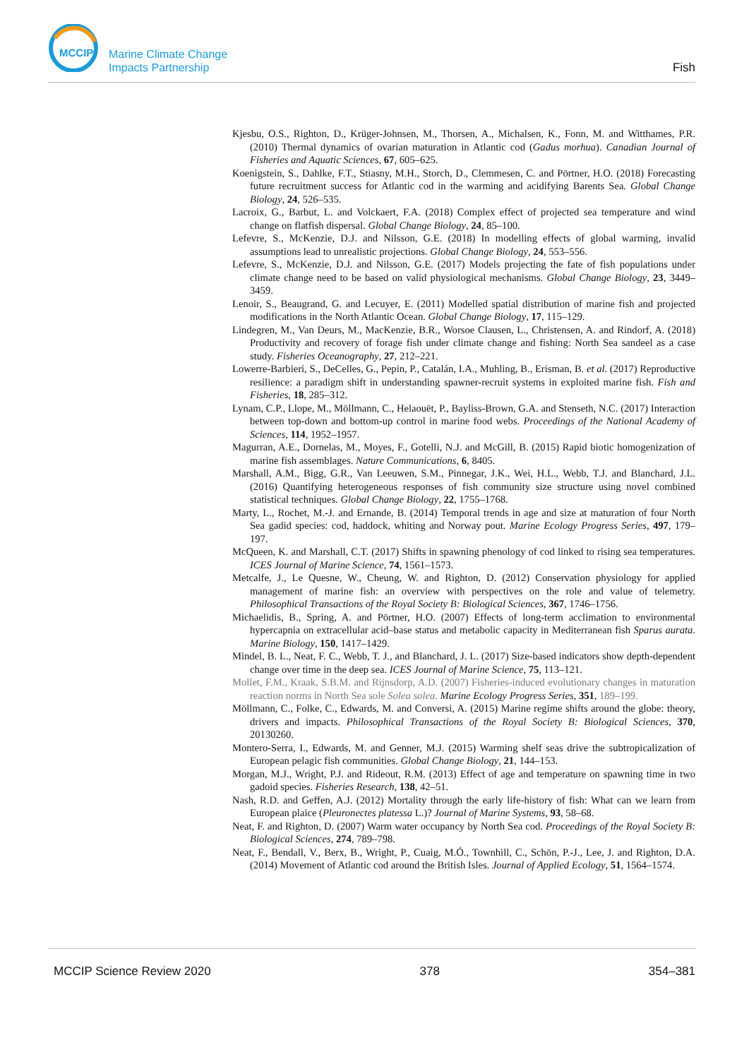MCCIP
Marine Climate Change
Impacts Partnership
Fish
Kjesbu, O.S., Righton, D., Krüger-Johnsen, M., Thorsen, A., Michalsen, K., Fonn, M. and Witthames, P.R. (2010) Thermal dynamics of ovarian maturation in Atlantic cod (Gadus morhua). Canadian Journal of Fisheries and Aquatic Sciences, 67, 605–625.
Koenigstein, S., Dahlke, F.T., Stiasny, M.H., Storch, D., Clemmesen, C. and Pörtner, H.O. (2018) Forecasting future recruitment success for Atlantic cod in the warming and acidifying Barents Sea. Global Change Biology, 24, 526–535.
Lacroix, G., Barbut, L. and Volckaert, F.A. (2018) Complex effect of projected sea temperature and wind change on flatfish dispersal. Global Change Biology, 24, 85–100.
Lefevre, S., McKenzie, D.J. and Nilsson, G.E. (2018) In modelling effects of global warming, invalid assumptions lead to unrealistic projections. Global Change Biology, 24, 553–556.
Lefevre, S., McKenzie, D.J. and Nilsson, G.E. (2017) Models projecting the fate of fish populations under climate change need to be based on valid physiological mechanisms. Global Change Biology, 23, 3449–3459.
Lenoir, S., Beaugrand, G. and Lecuyer, E. (2011) Modelled spatial distribution of marine fish and projected modifications in the North Atlantic Ocean. Global Change Biology, 17, 115–129.
Lindegren, M., Van Deurs, M., MacKenzie, B.R., Worsoe Clausen, L., Christensen, A. and Rindorf, A. (2018) Productivity and recovery of forage fish under climate change and fishing: North Sea sandeel as a case study. Fisheries Oceanography, 27, 212–221.
Lowerre-Barbieri, S., DeCelles, G., Pepin, P., Catalán, I.A., Muhling, B., Erisman, B. et al. (2017) Reproductive resilience: a paradigm shift in understanding spawner-recruit systems in exploited marine fish. Fish and Fisheries, 18, 285–312.
Lynam, C.P., Llope, M., Möllmann, C., Helaouët, P., Bayliss-Brown, G.A. and Stenseth, N.C. (2017) Interaction between top-down and bottom-up control in marine food webs. Proceedings of the National Academy of Sciences, 114, 1952–1957.
Magurran, A.E., Dornelas, M., Moyes, F., Gotelli, N.J. and McGill, B. (2015) Rapid biotic homogenization of marine fish assemblages. Nature Communications, 6, 8405.
Marshall, A.M., Bigg, G.R., Van Leeuwen, S.M., Pinnegar, J.K., Wei, H.L., Webb, T.J. and Blanchard, J.L. (2016) Quantifying heterogeneous responses of fish community size structure using novel combined statistical techniques. Global Change Biology, 22, 1755–1768.
Marty, L., Rochet, M.-J. and Ernande, B. (2014) Temporal trends in age and size at maturation of four North Sea gadid species: cod, haddock, whiting and Norway pout. Marine Ecology Progress Series, 497, 179–197.
McQueen, K. and Marshall, C.T. (2017) Shifts in spawning phenology of cod linked to rising sea temperatures. ICES Journal of Marine Science, 74, 1561–1573.
Metcalfe, J., Le Quesne, W., Cheung, W. and Righton, D. (2012) Conservation physiology for applied management of marine fish: an overview with perspectives on the role and value of telemetry. Philosophical Transactions of the Royal Society B: Biological Sciences, 367, 1746–1756.
Michaelidis, B., Spring, A. and Pörtner, H.O. (2007) Effects of long-term acclimation to environmental hypercapnia on extracellular acid–base status and metabolic capacity in Mediterranean fish Sparus aurata. Marine Biology, 150, 1417–1429.
Mindel, B. L., Neat, F. C., Webb, T. J., and Blanchard, J. L. (2017) Size-based indicators show depth-dependent change over time in the deep sea. ICES Journal of Marine Science, 75, 113–121.
Mollet, F.M., Kraak, S.B.M. and Rijnsdorp, A.D. (2007) Fisheries-induced evolutionary changes in maturation reaction norms in North Sea sole Solea solea. Marine Ecology Progress Series, 351, 189–199.
Möllmann, C., Folke, C., Edwards, M. and Conversi, A. (2015) Marine regime shifts around the globe: theory, drivers and impacts. Philosophical Transactions of the Royal Society B: Biological Sciences, 370, 20130260.
Montero-Serra, I., Edwards, M. and Genner, M.J. (2015) Warming shelf seas drive the subtropicalization of European pelagic fish communities. Global Change Biology, 21, 144–153.
Morgan, M.J., Wright, P.J. and Rideout, R.M. (2013) Effect of age and temperature on spawning time in two gadoid species. Fisheries Research, 138, 42–51.
Nash, R.D. and Geffen, A.J. (2012) Mortality through the early life-history of fish: What can we learn from European plaice (Pleuronectes platessa L.)? Journal of Marine Systems, 93, 58–68.
Neat, F. and Righton, D. (2007) Warm water occupancy by North Sea cod. Proceedings of the Royal Society B: Biological Sciences, 274, 789–798.
Neat, F., Bendall, V., Berx, B., Wright, P., Cuaig, M.Ó., Townhill, C., Schön, P.-J., Lee, J. and Righton, D.A. (2014) Movement of Atlantic cod around the British Isles. Journal of Applied Ecology, 51, 1564–1574.
MCCIP Science Review 2020 378 354–381